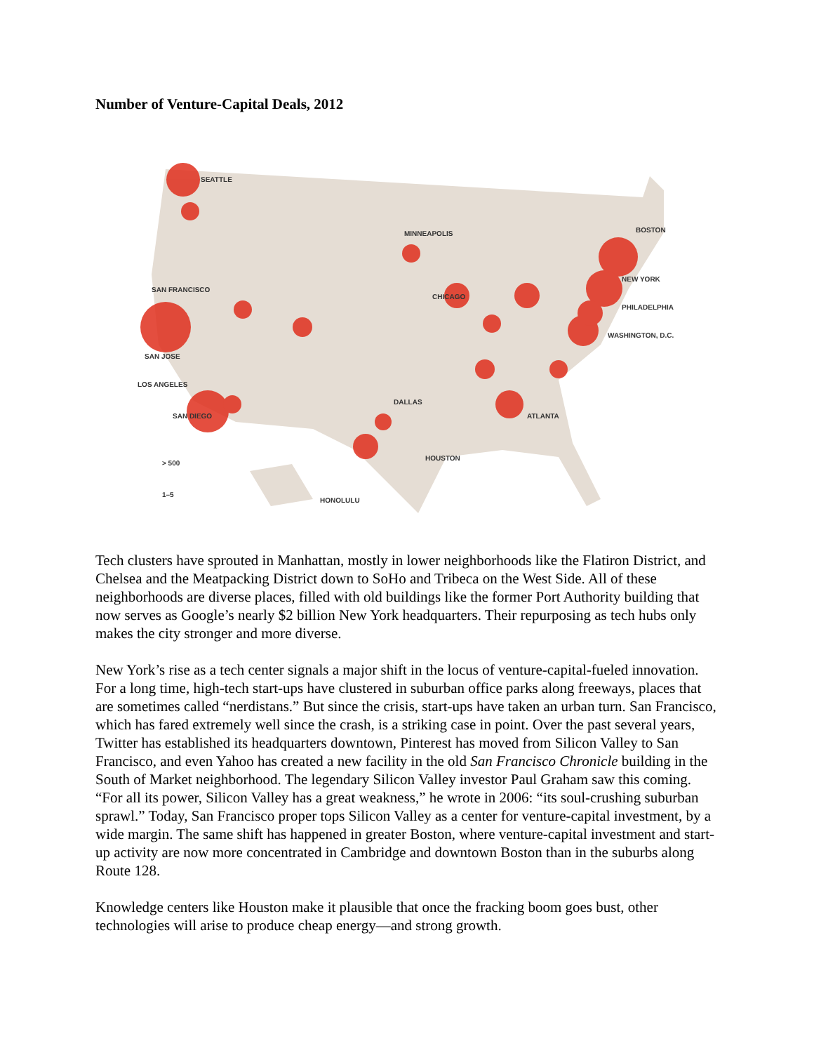Number of Venture-Capital Deals, 2012
SEATTLE
SAN FRANCISCO
SAN JOSE
LOS ANGELES
SAN DIEGO
BOSTON
NEW YORK
PHILADELPHIA
WASHINGTON, D.C.
CHICAGO
MINNEAPOLIS
ATLANTA
HOUSTON
DALLAS
HONOLULU
> 500
1–5
Tech clusters have sprouted in Manhattan, mostly in lower neighborhoods like the Flatiron District, and Chelsea and the Meatpacking District down to SoHo and Tribeca on the West Side. All of these neighborhoods are diverse places, filled with old buildings like the former Port Authority building that now serves as Google’s nearly $2 billion New York headquarters. Their repurposing as tech hubs only makes the city stronger and more diverse.
New York’s rise as a tech center signals a major shift in the locus of venture-capital-fueled innovation. For a long time, high-tech start-ups have clustered in suburban office parks along freeways, places that are sometimes called “nerdistans.” But since the crisis, start-ups have taken an urban turn. San Francisco, which has fared extremely well since the crash, is a striking case in point. Over the past several years, Twitter has established its headquarters downtown, Pinterest has moved from Silicon Valley to San Francisco, and even Yahoo has created a new facility in the old San Francisco Chronicle building in the South of Market neighborhood. The legendary Silicon Valley investor Paul Graham saw this coming. “For all its power, Silicon Valley has a great weakness,” he wrote in 2006: “its soul-crushing suburban sprawl.” Today, San Francisco proper tops Silicon Valley as a center for venture-capital investment, by a wide margin. The same shift has happened in greater Boston, where venture-capital investment and start-up activity are now more concentrated in Cambridge and downtown Boston than in the suburbs along Route 128.
Knowledge centers like Houston make it plausible that once the fracking boom goes bust, other technologies will arise to produce cheap energy—and strong growth.